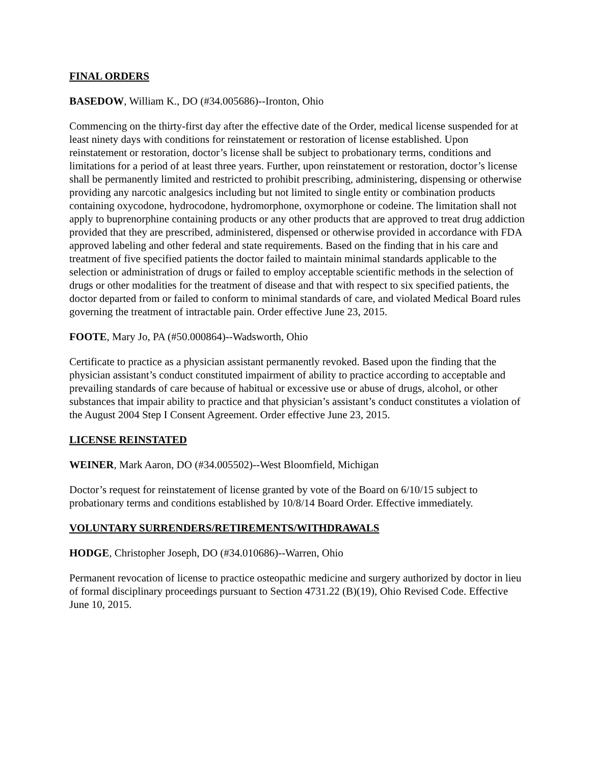FINAL ORDERS
BASEDOW, William K., DO (#34.005686)--Ironton, Ohio
Commencing on the thirty-first day after the effective date of the Order, medical license suspended for at least ninety days with conditions for reinstatement or restoration of license established. Upon reinstatement or restoration, doctor’s license shall be subject to probationary terms, conditions and limitations for a period of at least three years. Further, upon reinstatement or restoration, doctor’s license shall be permanently limited and restricted to prohibit prescribing, administering, dispensing or otherwise providing any narcotic analgesics including but not limited to single entity or combination products containing oxycodone, hydrocodone, hydromorphone, oxymorphone or codeine. The limitation shall not apply to buprenorphine containing products or any other products that are approved to treat drug addiction provided that they are prescribed, administered, dispensed or otherwise provided in accordance with FDA approved labeling and other federal and state requirements. Based on the finding that in his care and treatment of five specified patients the doctor failed to maintain minimal standards applicable to the selection or administration of drugs or failed to employ acceptable scientific methods in the selection of drugs or other modalities for the treatment of disease and that with respect to six specified patients, the doctor departed from or failed to conform to minimal standards of care, and violated Medical Board rules governing the treatment of intractable pain. Order effective June 23, 2015.
FOOTE, Mary Jo, PA (#50.000864)--Wadsworth, Ohio
Certificate to practice as a physician assistant permanently revoked. Based upon the finding that the physician assistant’s conduct constituted impairment of ability to practice according to acceptable and prevailing standards of care because of habitual or excessive use or abuse of drugs, alcohol, or other substances that impair ability to practice and that physician’s assistant’s conduct constitutes a violation of the August 2004 Step I Consent Agreement. Order effective June 23, 2015.
LICENSE REINSTATED
WEINER, Mark Aaron, DO (#34.005502)--West Bloomfield, Michigan
Doctor’s request for reinstatement of license granted by vote of the Board on 6/10/15 subject to probationary terms and conditions established by 10/8/14 Board Order. Effective immediately.
VOLUNTARY SURRENDERS/RETIREMENTS/WITHDRAWALS
HODGE, Christopher Joseph, DO (#34.010686)--Warren, Ohio
Permanent revocation of license to practice osteopathic medicine and surgery authorized by doctor in lieu of formal disciplinary proceedings pursuant to Section 4731.22 (B)(19), Ohio Revised Code. Effective June 10, 2015.